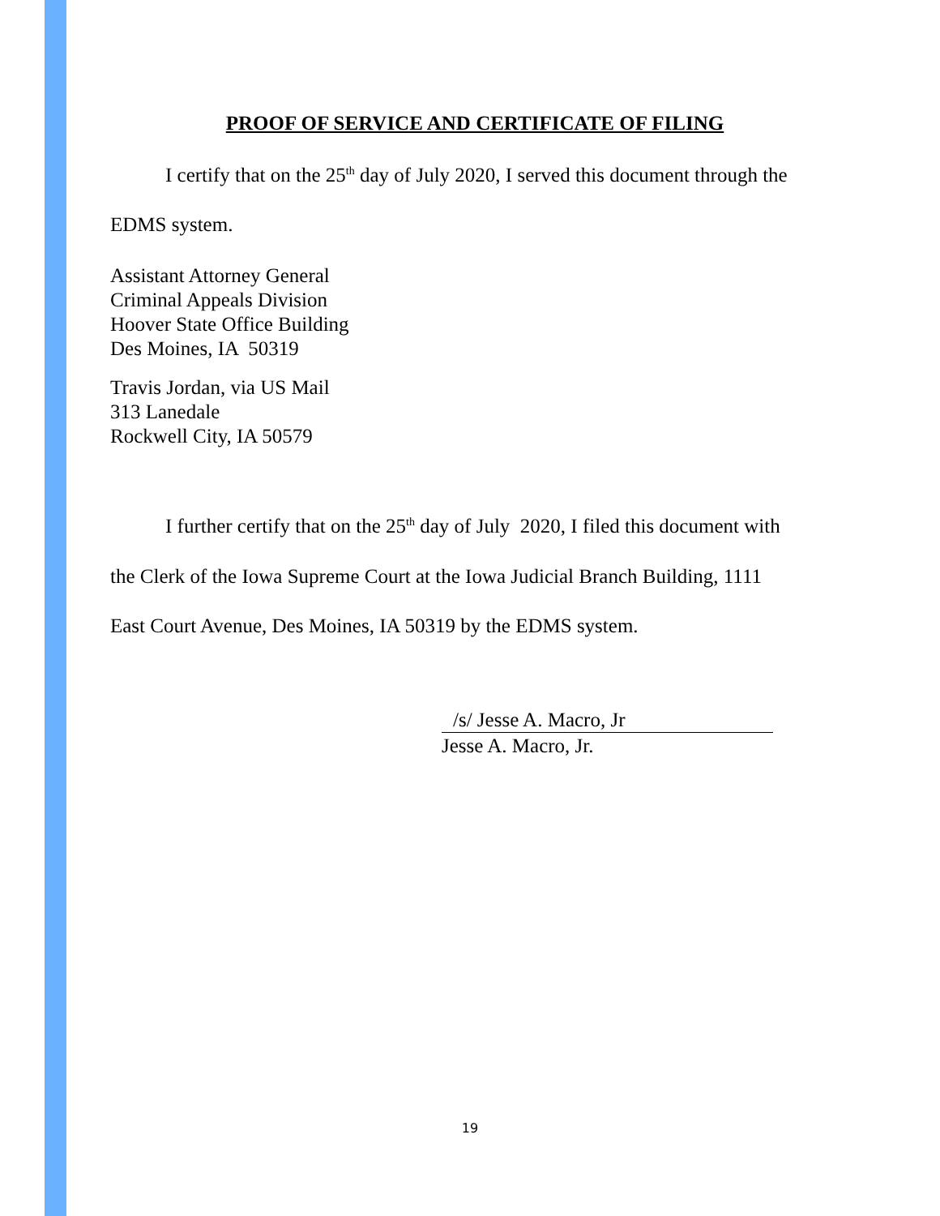PROOF OF SERVICE AND CERTIFICATE OF FILING
I certify that on the 25<sup>th</sup> day of July 2020, I served this document through the
EDMS system.
Assistant Attorney General
Criminal Appeals Division
Hoover State Office Building
Des Moines, IA 50319
Travis Jordan, via US Mail
313 Lanedale
Rockwell City, IA 50579
I further certify that on the 25<sup>th</sup> day of July 2020, I filed this document with
the Clerk of the Iowa Supreme Court at the Iowa Judicial Branch Building, 1111
East Court Avenue, Des Moines, IA 50319 by the EDMS system.
/s/ Jesse A. Macro, Jr
Jesse A. Macro, Jr.
19